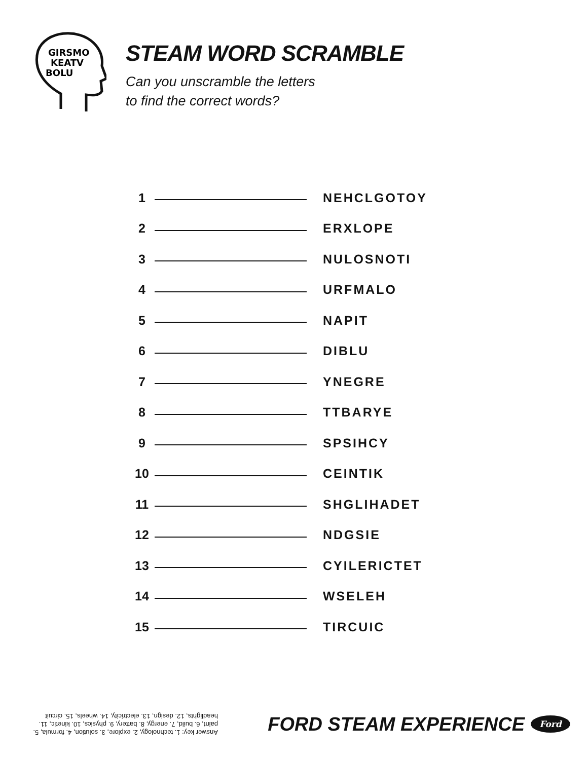GIRSMO
KEATV
BOLU
STEAM WORD SCRAMBLE
Can you unscramble the letters
to find the correct words?
| 1 | | NEHCLGOTOY |
| 2 | | ERXLOPE |
| 3 | | NULOSNOTI |
| 4 | | URFMALO |
| 5 | | NAPIT |
| 6 | | DIBLU |
| 7 | | YNEGRE |
| 8 | | TTBARYE |
| 9 | | SPSIHCY |
| 10 | | CEINTIK |
| 11 | | SHGLIHADET |
| 12 | | NDGSIE |
| 13 | | CYILERICTET |
| 14 | | WSELEH |
| 15 | | TIRCUIC |
Answer key: 1. technology, 2. explore, 3. solution, 4. formula, 5. paint, 6. build, 7. energy, 8. battery, 9. physics, 10. kinetic, 11. headlights, 12. design, 13. electricity, 14. wheels, 15. circuit
FORD STEAM EXPERIENCE Ford